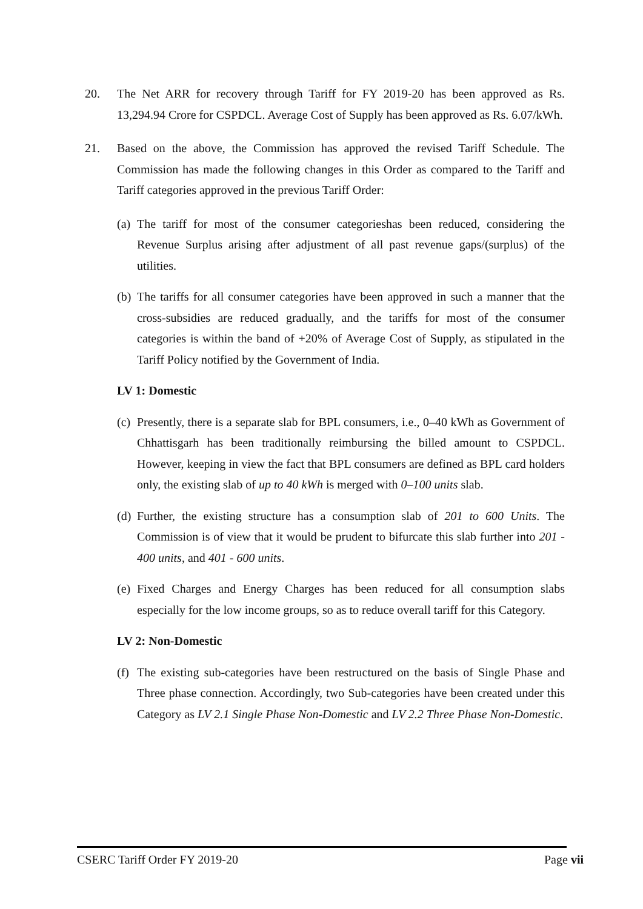20. The Net ARR for recovery through Tariff for FY 2019-20 has been approved as Rs. 13,294.94 Crore for CSPDCL. Average Cost of Supply has been approved as Rs. 6.07/kWh.
21. Based on the above, the Commission has approved the revised Tariff Schedule. The Commission has made the following changes in this Order as compared to the Tariff and Tariff categories approved in the previous Tariff Order:
(a)
The tariff for most of the consumer categorieshas been reduced, considering the Revenue Surplus arising after adjustment of all past revenue gaps/(surplus) of the utilities.
(b)
The tariffs for all consumer categories have been approved in such a manner that the cross-subsidies are reduced gradually, and the tariffs for most of the consumer categories is within the band of +20% of Average Cost of Supply, as stipulated in the Tariff Policy notified by the Government of India.
LV 1: Domestic
(c)
Presently, there is a separate slab for BPL consumers, i.e., 0–40 kWh as Government of Chhattisgarh has been traditionally reimbursing the billed amount to CSPDCL. However, keeping in view the fact that BPL consumers are defined as BPL card holders only, the existing slab of up to 40 kWh is merged with 0–100 units slab.
(d)
Further, the existing structure has a consumption slab of 201 to 600 Units. The Commission is of view that it would be prudent to bifurcate this slab further into 201 - 400 units, and 401 - 600 units.
(e)
Fixed Charges and Energy Charges has been reduced for all consumption slabs especially for the low income groups, so as to reduce overall tariff for this Category.
LV 2: Non-Domestic
(f)
The existing sub-categories have been restructured on the basis of Single Phase and Three phase connection. Accordingly, two Sub-categories have been created under this Category as LV 2.1 Single Phase Non-Domestic and LV 2.2 Three Phase Non-Domestic.
CSERC Tariff Order FY 2019-20 Page vii